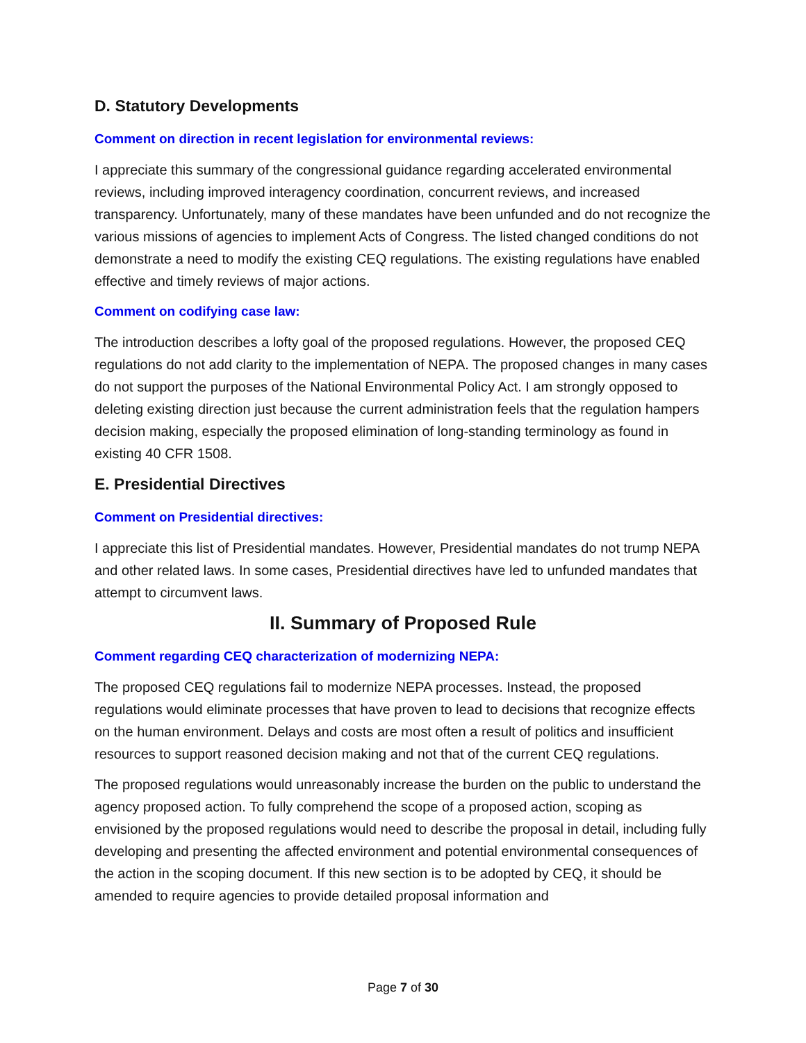D. Statutory Developments
Comment on direction in recent legislation for environmental reviews:
I appreciate this summary of the congressional guidance regarding accelerated environmental reviews, including improved interagency coordination, concurrent reviews, and increased transparency. Unfortunately, many of these mandates have been unfunded and do not recognize the various missions of agencies to implement Acts of Congress. The listed changed conditions do not demonstrate a need to modify the existing CEQ regulations. The existing regulations have enabled effective and timely reviews of major actions.
Comment on codifying case law:
The introduction describes a lofty goal of the proposed regulations. However, the proposed CEQ regulations do not add clarity to the implementation of NEPA. The proposed changes in many cases do not support the purposes of the National Environmental Policy Act. I am strongly opposed to deleting existing direction just because the current administration feels that the regulation hampers decision making, especially the proposed elimination of long-standing terminology as found in existing 40 CFR 1508.
E. Presidential Directives
Comment on Presidential directives:
I appreciate this list of Presidential mandates. However, Presidential mandates do not trump NEPA and other related laws. In some cases, Presidential directives have led to unfunded mandates that attempt to circumvent laws.
II. Summary of Proposed Rule
Comment regarding CEQ characterization of modernizing NEPA:
The proposed CEQ regulations fail to modernize NEPA processes. Instead, the proposed regulations would eliminate processes that have proven to lead to decisions that recognize effects on the human environment. Delays and costs are most often a result of politics and insufficient resources to support reasoned decision making and not that of the current CEQ regulations.
The proposed regulations would unreasonably increase the burden on the public to understand the agency proposed action. To fully comprehend the scope of a proposed action, scoping as envisioned by the proposed regulations would need to describe the proposal in detail, including fully developing and presenting the affected environment and potential environmental consequences of the action in the scoping document. If this new section is to be adopted by CEQ, it should be amended to require agencies to provide detailed proposal information and
Page 7 of 30